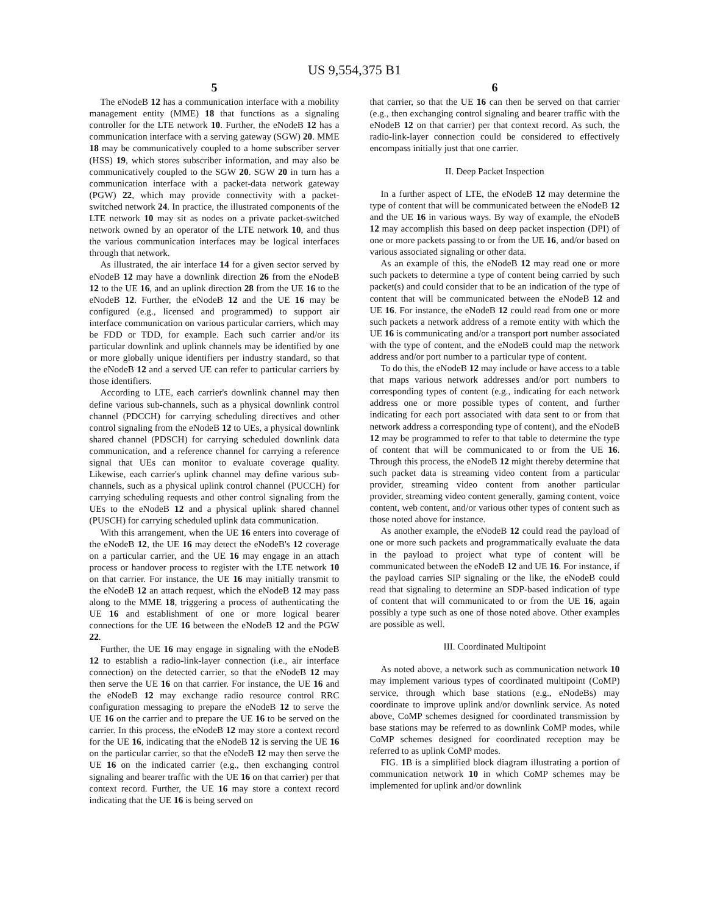US 9,554,375 B1
5
The eNodeB 12 has a communication interface with a mobility management entity (MME) 18 that functions as a signaling controller for the LTE network 10. Further, the eNodeB 12 has a communication interface with a serving gateway (SGW) 20. MME 18 may be communicatively coupled to a home subscriber server (HSS) 19, which stores subscriber information, and may also be communicatively coupled to the SGW 20. SGW 20 in turn has a communication interface with a packet-data network gateway (PGW) 22, which may provide connectivity with a packet-switched network 24. In practice, the illustrated components of the LTE network 10 may sit as nodes on a private packet-switched network owned by an operator of the LTE network 10, and thus the various communication interfaces may be logical interfaces through that network.
As illustrated, the air interface 14 for a given sector served by eNodeB 12 may have a downlink direction 26 from the eNodeB 12 to the UE 16, and an uplink direction 28 from the UE 16 to the eNodeB 12. Further, the eNodeB 12 and the UE 16 may be configured (e.g., licensed and programmed) to support air interface communication on various particular carriers, which may be FDD or TDD, for example. Each such carrier and/or its particular downlink and uplink channels may be identified by one or more globally unique identifiers per industry standard, so that the eNodeB 12 and a served UE can refer to particular carriers by those identifiers.
According to LTE, each carrier's downlink channel may then define various sub-channels, such as a physical downlink control channel (PDCCH) for carrying scheduling directives and other control signaling from the eNodeB 12 to UEs, a physical downlink shared channel (PDSCH) for carrying scheduled downlink data communication, and a reference channel for carrying a reference signal that UEs can monitor to evaluate coverage quality. Likewise, each carrier's uplink channel may define various sub-channels, such as a physical uplink control channel (PUCCH) for carrying scheduling requests and other control signaling from the UEs to the eNodeB 12 and a physical uplink shared channel (PUSCH) for carrying scheduled uplink data communication.
With this arrangement, when the UE 16 enters into coverage of the eNodeB 12, the UE 16 may detect the eNodeB's 12 coverage on a particular carrier, and the UE 16 may engage in an attach process or handover process to register with the LTE network 10 on that carrier. For instance, the UE 16 may initially transmit to the eNodeB 12 an attach request, which the eNodeB 12 may pass along to the MME 18, triggering a process of authenticating the UE 16 and establishment of one or more logical bearer connections for the UE 16 between the eNodeB 12 and the PGW 22.
Further, the UE 16 may engage in signaling with the eNodeB 12 to establish a radio-link-layer connection (i.e., air interface connection) on the detected carrier, so that the eNodeB 12 may then serve the UE 16 on that carrier. For instance, the UE 16 and the eNodeB 12 may exchange radio resource control RRC configuration messaging to prepare the eNodeB 12 to serve the UE 16 on the carrier and to prepare the UE 16 to be served on the carrier. In this process, the eNodeB 12 may store a context record for the UE 16, indicating that the eNodeB 12 is serving the UE 16 on the particular carrier, so that the eNodeB 12 may then serve the UE 16 on the indicated carrier (e.g., then exchanging control signaling and bearer traffic with the UE 16 on that carrier) per that context record. Further, the UE 16 may store a context record indicating that the UE 16 is being served on
6
that carrier, so that the UE 16 can then be served on that carrier (e.g., then exchanging control signaling and bearer traffic with the eNodeB 12 on that carrier) per that context record. As such, the radio-link-layer connection could be considered to effectively encompass initially just that one carrier.
II. Deep Packet Inspection
In a further aspect of LTE, the eNodeB 12 may determine the type of content that will be communicated between the eNodeB 12 and the UE 16 in various ways. By way of example, the eNodeB 12 may accomplish this based on deep packet inspection (DPI) of one or more packets passing to or from the UE 16, and/or based on various associated signaling or other data.
As an example of this, the eNodeB 12 may read one or more such packets to determine a type of content being carried by such packet(s) and could consider that to be an indication of the type of content that will be communicated between the eNodeB 12 and UE 16. For instance, the eNodeB 12 could read from one or more such packets a network address of a remote entity with which the UE 16 is communicating and/or a transport port number associated with the type of content, and the eNodeB could map the network address and/or port number to a particular type of content.
To do this, the eNodeB 12 may include or have access to a table that maps various network addresses and/or port numbers to corresponding types of content (e.g., indicating for each network address one or more possible types of content, and further indicating for each port associated with data sent to or from that network address a corresponding type of content), and the eNodeB 12 may be programmed to refer to that table to determine the type of content that will be communicated to or from the UE 16. Through this process, the eNodeB 12 might thereby determine that such packet data is streaming video content from a particular provider, streaming video content from another particular provider, streaming video content generally, gaming content, voice content, web content, and/or various other types of content such as those noted above for instance.
As another example, the eNodeB 12 could read the payload of one or more such packets and programmatically evaluate the data in the payload to project what type of content will be communicated between the eNodeB 12 and UE 16. For instance, if the payload carries SIP signaling or the like, the eNodeB could read that signaling to determine an SDP-based indication of type of content that will communicated to or from the UE 16, again possibly a type such as one of those noted above. Other examples are possible as well.
III. Coordinated Multipoint
As noted above, a network such as communication network 10 may implement various types of coordinated multipoint (CoMP) service, through which base stations (e.g., eNodeBs) may coordinate to improve uplink and/or downlink service. As noted above, CoMP schemes designed for coordinated transmission by base stations may be referred to as downlink CoMP modes, while CoMP schemes designed for coordinated reception may be referred to as uplink CoMP modes.
FIG. 1 B is a simplified block diagram illustrating a portion of communication network 10 in which CoMP schemes may be implemented for uplink and/or downlink